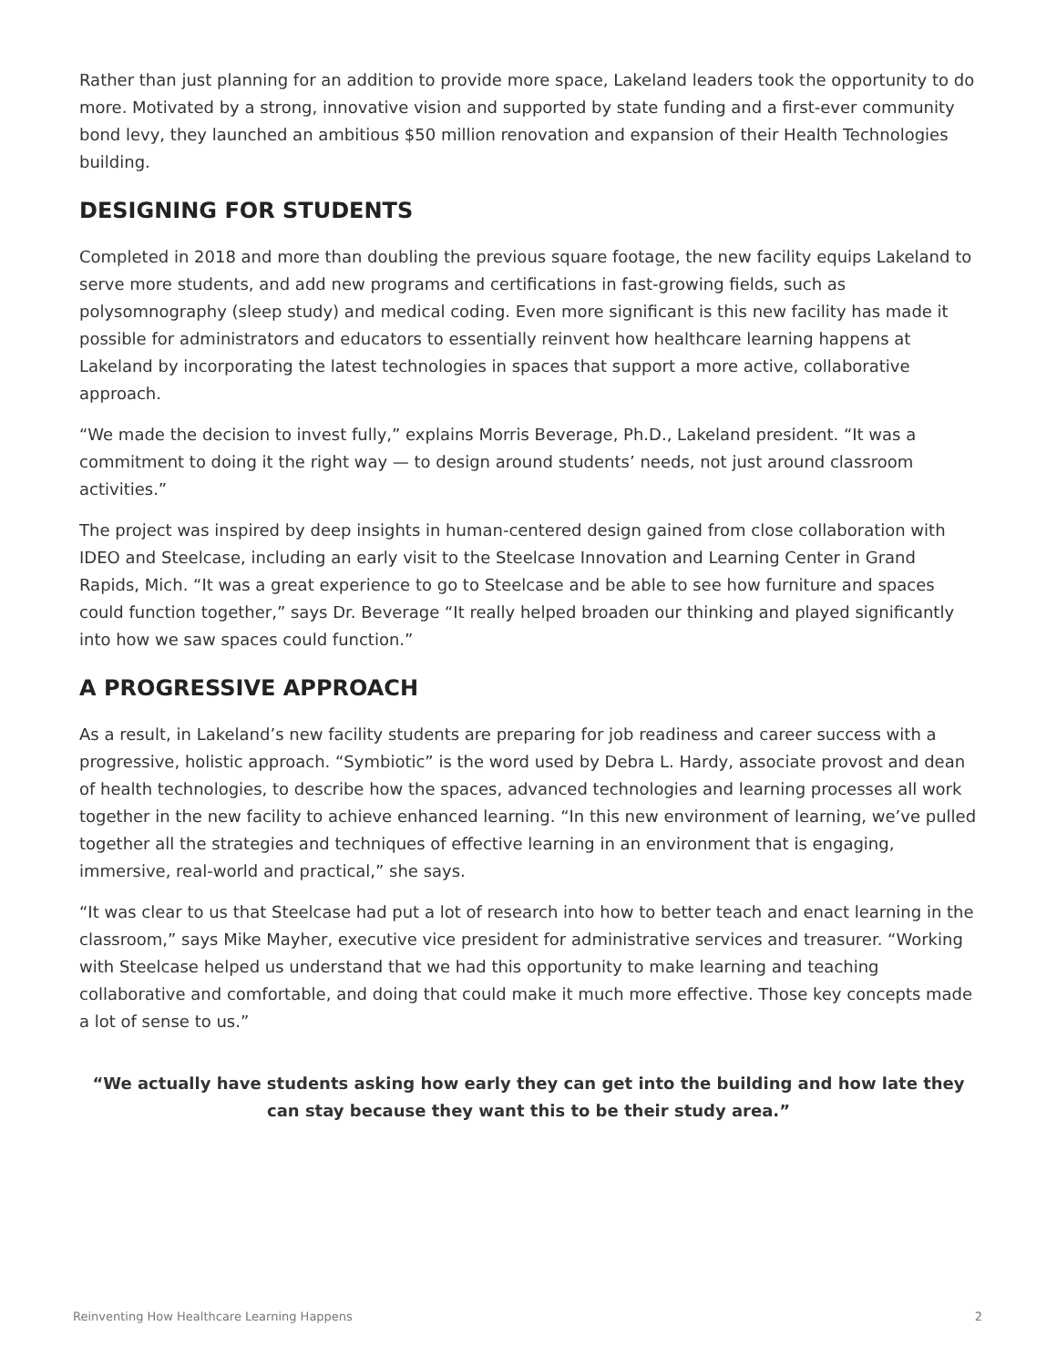Rather than just planning for an addition to provide more space, Lakeland leaders took the opportunity to do more. Motivated by a strong, innovative vision and supported by state funding and a first-ever community bond levy, they launched an ambitious $50 million renovation and expansion of their Health Technologies building.
DESIGNING FOR STUDENTS
Completed in 2018 and more than doubling the previous square footage, the new facility equips Lakeland to serve more students, and add new programs and certifications in fast-growing fields, such as polysomnography (sleep study) and medical coding. Even more significant is this new facility has made it possible for administrators and educators to essentially reinvent how healthcare learning happens at Lakeland by incorporating the latest technologies in spaces that support a more active, collaborative approach.
“We made the decision to invest fully,” explains Morris Beverage, Ph.D., Lakeland president. “It was a commitment to doing it the right way — to design around students’ needs, not just around classroom activities.”
The project was inspired by deep insights in human-centered design gained from close collaboration with IDEO and Steelcase, including an early visit to the Steelcase Innovation and Learning Center in Grand Rapids, Mich. “It was a great experience to go to Steelcase and be able to see how furniture and spaces could function together,” says Dr. Beverage “It really helped broaden our thinking and played significantly into how we saw spaces could function.”
A PROGRESSIVE APPROACH
As a result, in Lakeland’s new facility students are preparing for job readiness and career success with a progressive, holistic approach. “Symbiotic” is the word used by Debra L. Hardy, associate provost and dean of health technologies, to describe how the spaces, advanced technologies and learning processes all work together in the new facility to achieve enhanced learning. “In this new environment of learning, we’ve pulled together all the strategies and techniques of effective learning in an environment that is engaging, immersive, real-world and practical,” she says.
“It was clear to us that Steelcase had put a lot of research into how to better teach and enact learning in the classroom,” says Mike Mayher, executive vice president for administrative services and treasurer. “Working with Steelcase helped us understand that we had this opportunity to make learning and teaching collaborative and comfortable, and doing that could make it much more effective. Those key concepts made a lot of sense to us.”
“We actually have students asking how early they can get into the building and how late they can stay because they want this to be their study area.”
Reinventing How Healthcare Learning Happens 2